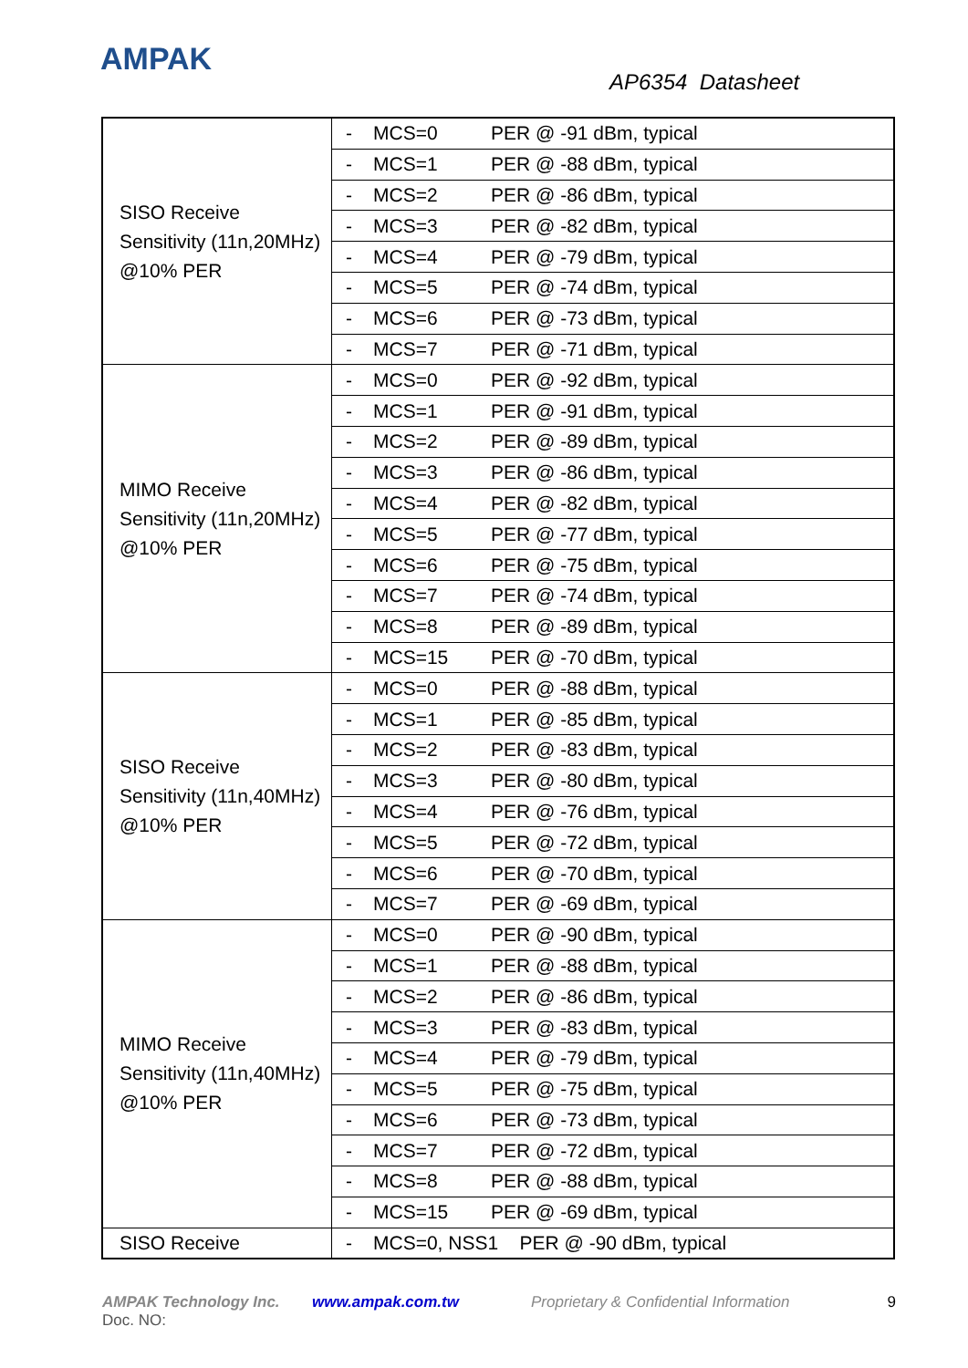AMPAK
AP6354 Datasheet
| SISO Receive Sensitivity (11n,20MHz) @10% PER | - MCS=0 PER @ -91 dBm, typical |
| | - MCS=1 PER @ -88 dBm, typical |
| | - MCS=2 PER @ -86 dBm, typical |
| | - MCS=3 PER @ -82 dBm, typical |
| | - MCS=4 PER @ -79 dBm, typical |
| | - MCS=5 PER @ -74 dBm, typical |
| | - MCS=6 PER @ -73 dBm, typical |
| | - MCS=7 PER @ -71 dBm, typical |
| MIMO Receive Sensitivity (11n,20MHz) @10% PER | - MCS=0 PER @ -92 dBm, typical |
| | - MCS=1 PER @ -91 dBm, typical |
| | - MCS=2 PER @ -89 dBm, typical |
| | - MCS=3 PER @ -86 dBm, typical |
| | - MCS=4 PER @ -82 dBm, typical |
| | - MCS=5 PER @ -77 dBm, typical |
| | - MCS=6 PER @ -75 dBm, typical |
| | - MCS=7 PER @ -74 dBm, typical |
| | - MCS=8 PER @ -89 dBm, typical |
| | - MCS=15 PER @ -70 dBm, typical |
| SISO Receive Sensitivity (11n,40MHz) @10% PER | - MCS=0 PER @ -88 dBm, typical |
| | - MCS=1 PER @ -85 dBm, typical |
| | - MCS=2 PER @ -83 dBm, typical |
| | - MCS=3 PER @ -80 dBm, typical |
| | - MCS=4 PER @ -76 dBm, typical |
| | - MCS=5 PER @ -72 dBm, typical |
| | - MCS=6 PER @ -70 dBm, typical |
| | - MCS=7 PER @ -69 dBm, typical |
| MIMO Receive Sensitivity (11n,40MHz) @10% PER | - MCS=0 PER @ -90 dBm, typical |
| | - MCS=1 PER @ -88 dBm, typical |
| | - MCS=2 PER @ -86 dBm, typical |
| | - MCS=3 PER @ -83 dBm, typical |
| | - MCS=4 PER @ -79 dBm, typical |
| | - MCS=5 PER @ -75 dBm, typical |
| | - MCS=6 PER @ -73 dBm, typical |
| | - MCS=7 PER @ -72 dBm, typical |
| | - MCS=8 PER @ -88 dBm, typical |
| | - MCS=15 PER @ -69 dBm, typical |
| SISO Receive | - MCS=0, NSS1 PER @ -90 dBm, typical |
AMPAK Technology Inc. www.ampak.com.tw Proprietary & Confidential Information 9
Doc. NO: